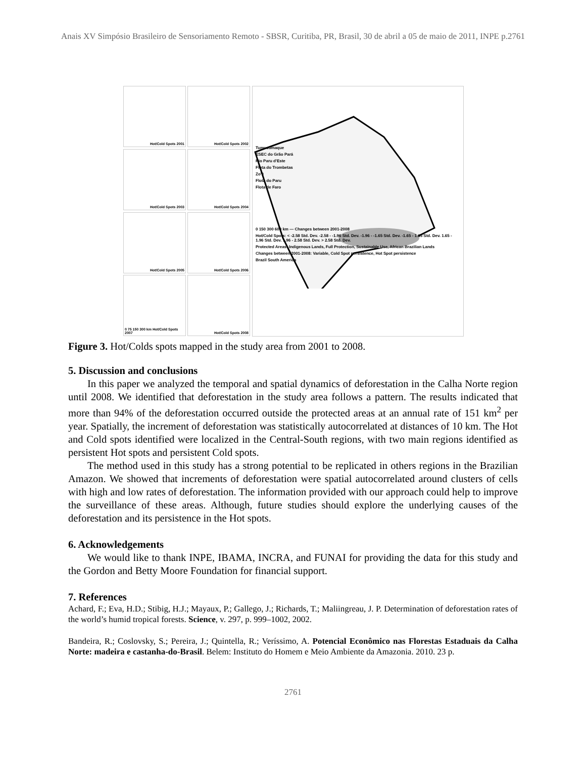Anais XV Simpósio Brasileiro de Sensoriamento Remoto - SBSR, Curitiba, PR, Brasil, 30 de abril a 05 de maio de 2011, INPE p.2761
Hot/Cold Spots 2001
Hot/Cold Spots 2002
Hot/Cold Spots 2003
Hot/Cold Spots 2004
Hot/Cold Spots 2005
Hot/Cold Spots 2006
0 75 150 300 km Hot/Cold Spots 2007
Hot/Cold Spots 2008
Tumucumaque
ESEC do Grão Pará
Rio Paru d'Este
Flota do Trombetas
Zo'é
Flota do Paru
Flota de Faro
0 150 300 600 km — Changes between 2001-2008
Hot/Cold Spots: < -2.58 Std. Dev. -2.58 - -1.96 Std. Dev. -1.96 - -1.65 Std. Dev. -1.65 - 1.65 Std. Dev. 1.65 - 1.96 Std. Dev. 1.96 - 2.58 Std. Dev. > 2.58 Std. Dev.
Protected Areas: Indigenous Lands, Full Protection, Sustainable Use, African Brazilian Lands
Changes between 2001-2008: Variable, Cold Spot persistence, Hot Spot persistence
Brazil South America
Figure 3. Hot/Colds spots mapped in the study area from 2001 to 2008.
5. Discussion and conclusions
In this paper we analyzed the temporal and spatial dynamics of deforestation in the Calha Norte region until 2008. We identified that deforestation in the study area follows a pattern. The results indicated that more than 94% of the deforestation occurred outside the protected areas at an annual rate of 151 km<sup>2</sup> per year. Spatially, the increment of deforestation was statistically autocorrelated at distances of 10 km. The Hot and Cold spots identified were localized in the Central-South regions, with two main regions identified as persistent Hot spots and persistent Cold spots.
The method used in this study has a strong potential to be replicated in others regions in the Brazilian Amazon. We showed that increments of deforestation were spatial autocorrelated around clusters of cells with high and low rates of deforestation. The information provided with our approach could help to improve the surveillance of these areas. Although, future studies should explore the underlying causes of the deforestation and its persistence in the Hot spots.
6. Acknowledgements
We would like to thank INPE, IBAMA, INCRA, and FUNAI for providing the data for this study and the Gordon and Betty Moore Foundation for financial support.
7. References
Achard, F.; Eva, H.D.; Stibig, H.J.; Mayaux, P.; Gallego, J.; Richards, T.; Maliingreau, J. P. Determination of deforestation rates of the world’s humid tropical forests. Science, v. 297, p. 999–1002, 2002.
Bandeira, R.; Coslovsky, S.; Pereira, J.; Quintella, R.; Veríssimo, A. Potencial Econômico nas Florestas Estaduais da Calha Norte: madeira e castanha-do-Brasil. Belem: Instituto do Homem e Meio Ambiente da Amazonia. 2010. 23 p.
2761